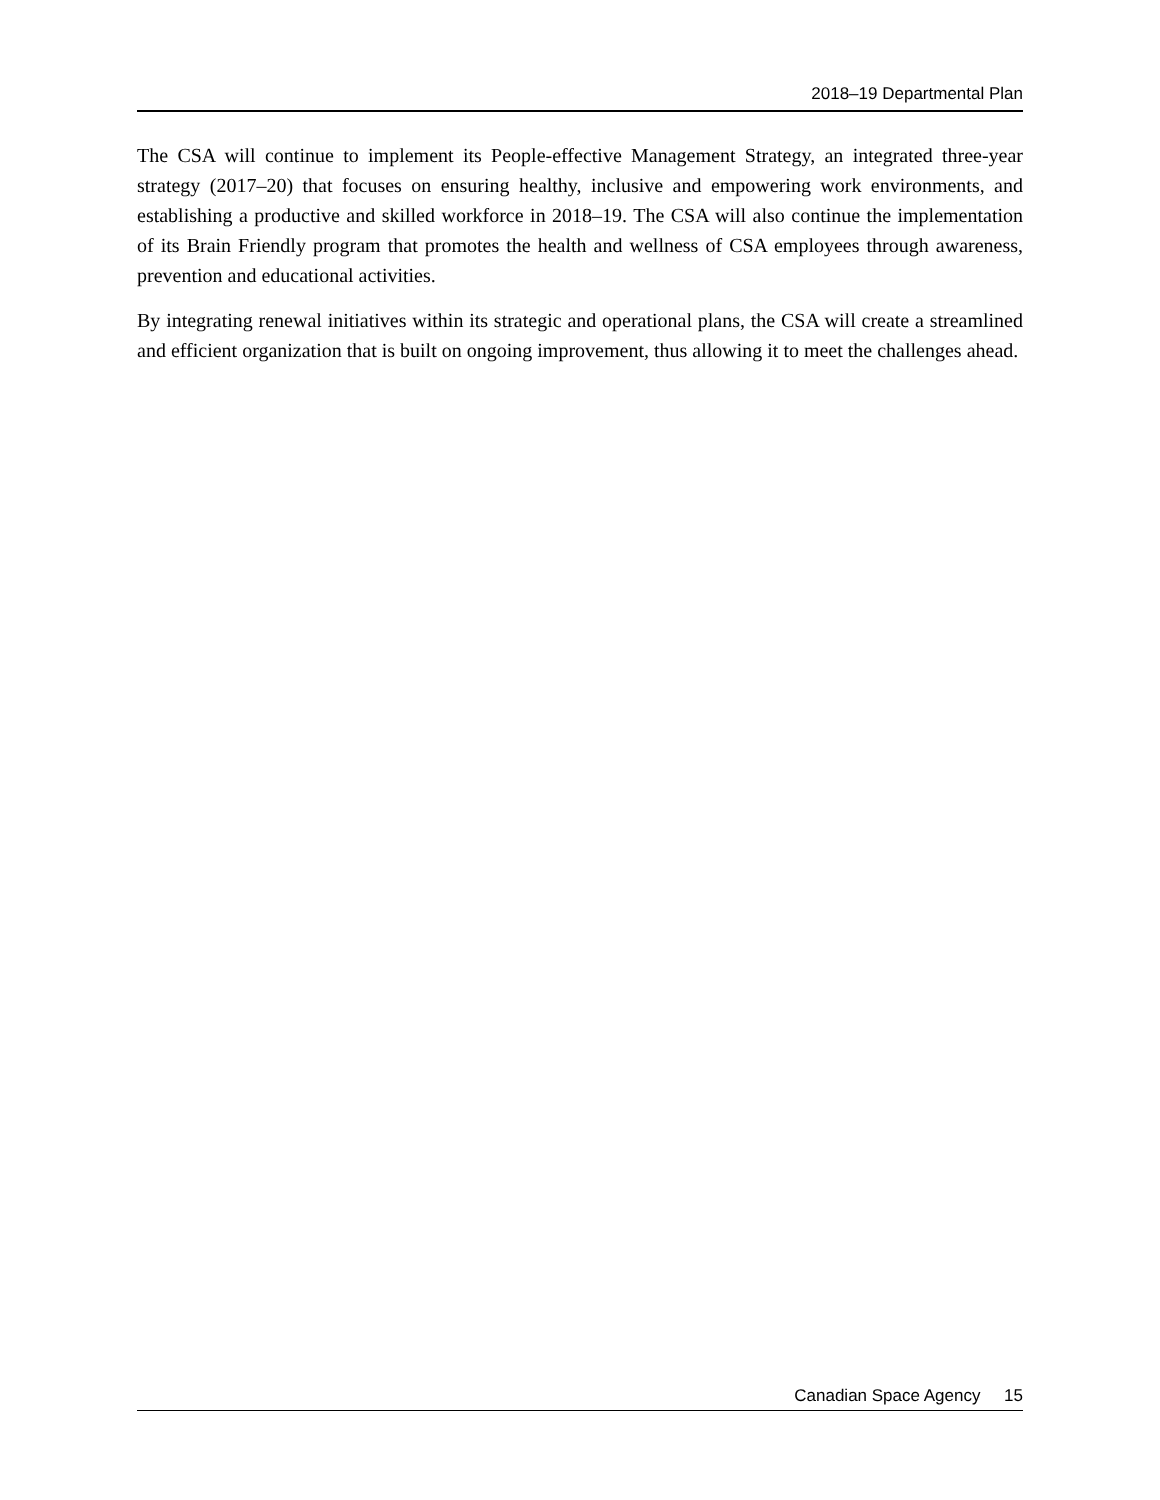2018–19 Departmental Plan
The CSA will continue to implement its People-effective Management Strategy, an integrated three-year strategy (2017–20) that focuses on ensuring healthy, inclusive and empowering work environments, and establishing a productive and skilled workforce in 2018–19. The CSA will also continue the implementation of its Brain Friendly program that promotes the health and wellness of CSA employees through awareness, prevention and educational activities.
By integrating renewal initiatives within its strategic and operational plans, the CSA will create a streamlined and efficient organization that is built on ongoing improvement, thus allowing it to meet the challenges ahead.
Canadian Space Agency 15